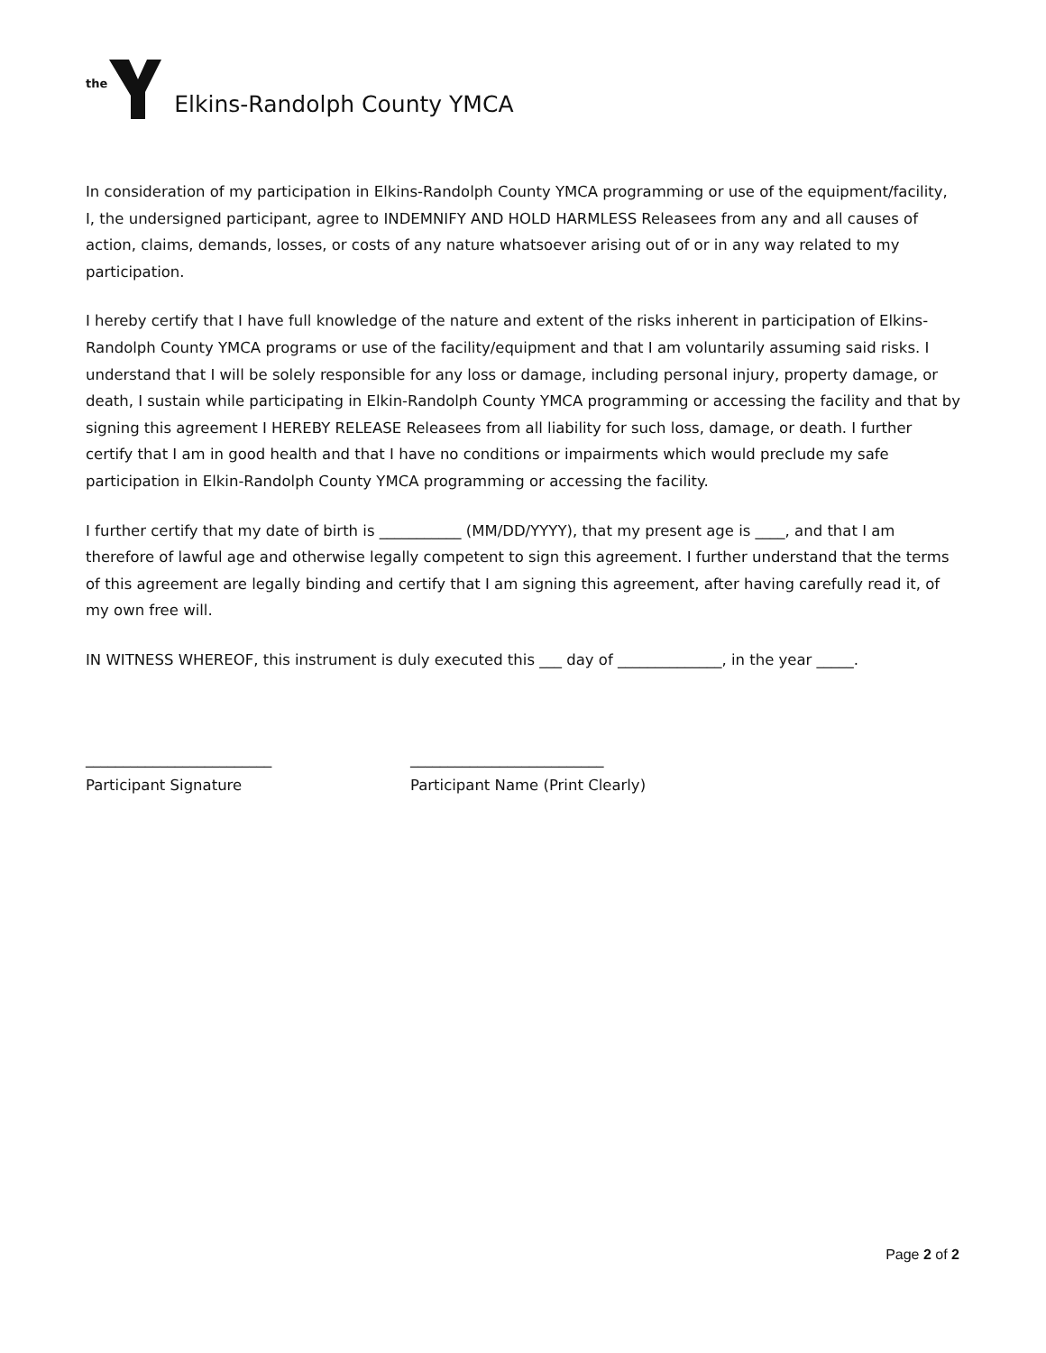the Elkins-Randolph County YMCA
In consideration of my participation in Elkins-Randolph County YMCA programming or use of the equipment/facility, I, the undersigned participant, agree to INDEMNIFY AND HOLD HARMLESS Releasees from any and all causes of action, claims, demands, losses, or costs of any nature whatsoever arising out of or in any way related to my participation.
I hereby certify that I have full knowledge of the nature and extent of the risks inherent in participation of Elkins-Randolph County YMCA programs or use of the facility/equipment and that I am voluntarily assuming said risks. I understand that I will be solely responsible for any loss or damage, including personal injury, property damage, or death, I sustain while participating in Elkin-Randolph County YMCA programming or accessing the facility and that by signing this agreement I HEREBY RELEASE Releasees from all liability for such loss, damage, or death. I further certify that I am in good health and that I have no conditions or impairments which would preclude my safe participation in Elkin-Randolph County YMCA programming or accessing the facility.
I further certify that my date of birth is ___________ (MM/DD/YYYY), that my present age is ____, and that I am therefore of lawful age and otherwise legally competent to sign this agreement. I further understand that the terms of this agreement are legally binding and certify that I am signing this agreement, after having carefully read it, of my own free will.
IN WITNESS WHEREOF, this instrument is duly executed this ___ day of ______________, in the year _____.
_________________________
Participant Signature
__________________________
Participant Name (Print Clearly)
Page 2 of 2